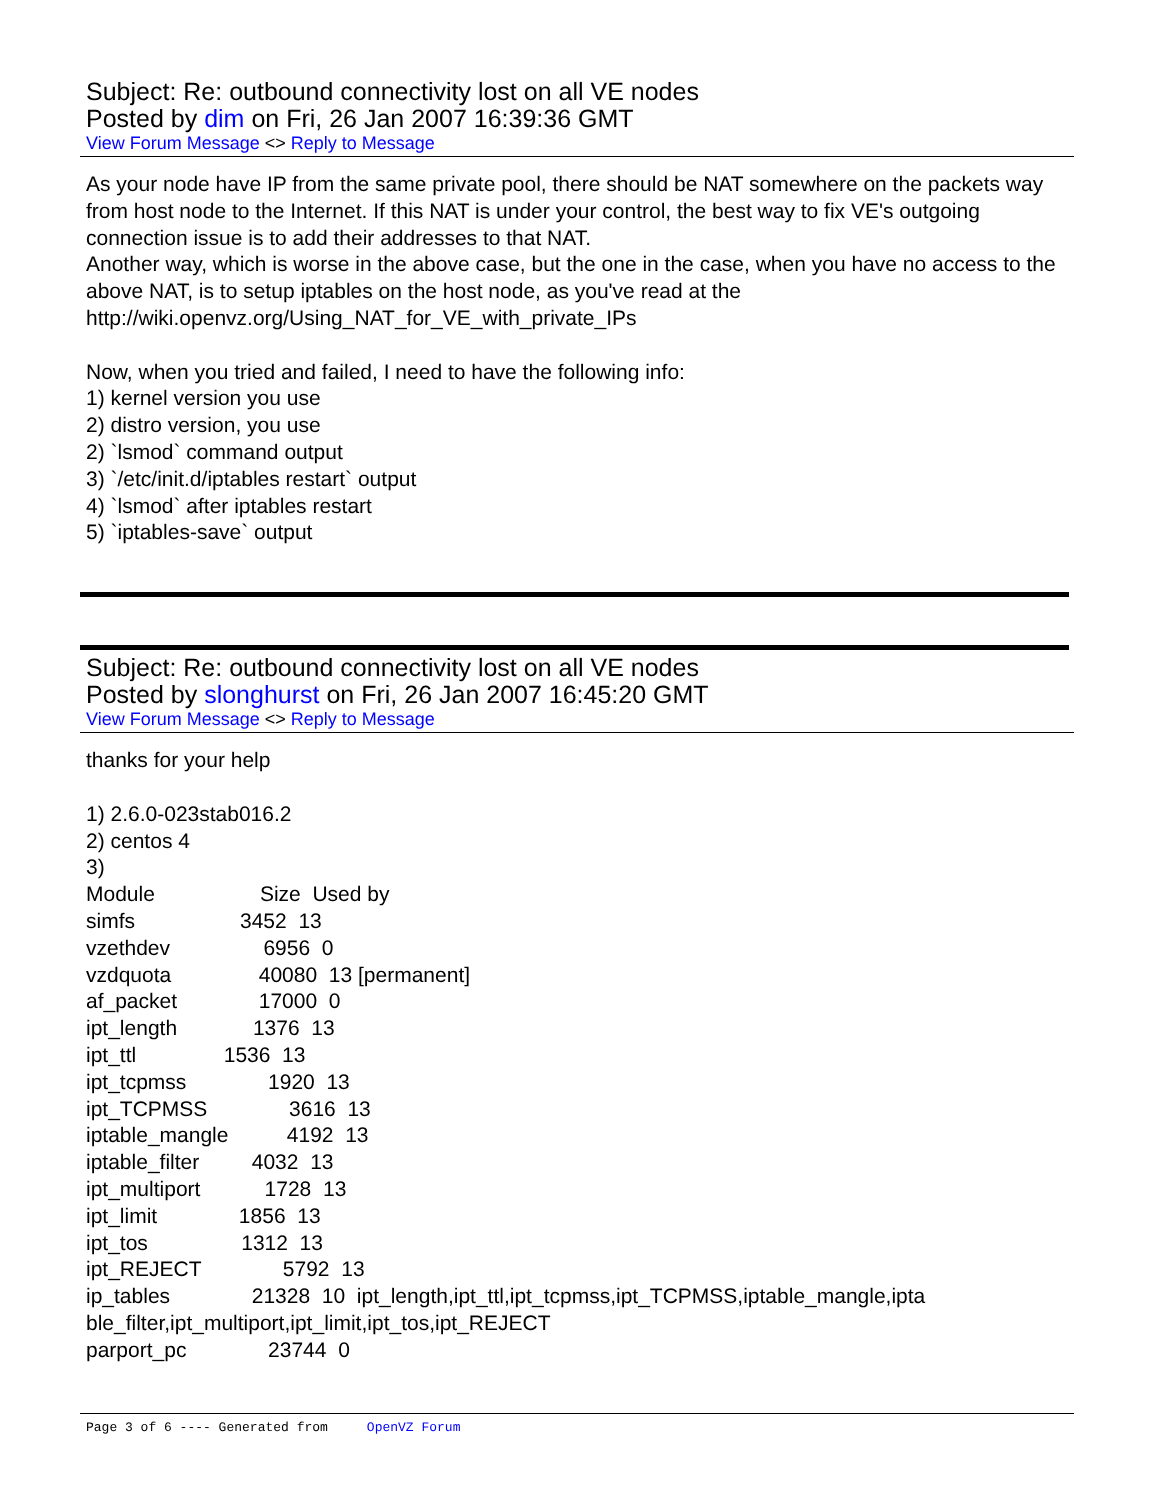Subject: Re: outbound connectivity lost on all VE nodes
Posted by dim on Fri, 26 Jan 2007 16:39:36 GMT
View Forum Message <> Reply to Message
As your node have IP from the same private pool, there should be NAT somewhere on the packets way from host node to the Internet. If this NAT is under your control, the best way to fix VE's outgoing connection issue is to add their addresses to that NAT.
Another way, which is worse in the above case, but the one in the case, when you have no access to the above NAT, is to setup iptables on the host node, as you've read at the
http://wiki.openvz.org/Using_NAT_for_VE_with_private_IPs
Now, when you tried and failed, I need to have the following info:
1) kernel version you use
2) distro version, you use
2) `lsmod` command output
3) `/etc/init.d/iptables restart` output
4) `lsmod` after iptables restart
5) `iptables-save` output
Subject: Re: outbound connectivity lost on all VE nodes
Posted by slonghurst on Fri, 26 Jan 2007 16:45:20 GMT
View Forum Message <> Reply to Message
thanks for your help

1) 2.6.0-023stab016.2
2) centos 4
3)
Module                  Size  Used by
simfs                  3452  13
vzethdev                6956  0
vzdquota               40080  13 [permanent]
af_packet              17000  0
ipt_length             1376  13
ipt_ttl               1536  13
ipt_tcpmss              1920  13
ipt_TCPMSS              3616  13
iptable_mangle          4192  13
iptable_filter         4032  13
ipt_multiport           1728  13
ipt_limit              1856  13
ipt_tos                1312  13
ipt_REJECT              5792  13
ip_tables              21328  10  ipt_length,ipt_ttl,ipt_tcpmss,ipt_TCPMSS,iptable_mangle,ipta
ble_filter,ipt_multiport,ipt_limit,ipt_tos,ipt_REJECT
parport_pc              23744  0
Page 3 of 6 ---- Generated from OpenVZ Forum